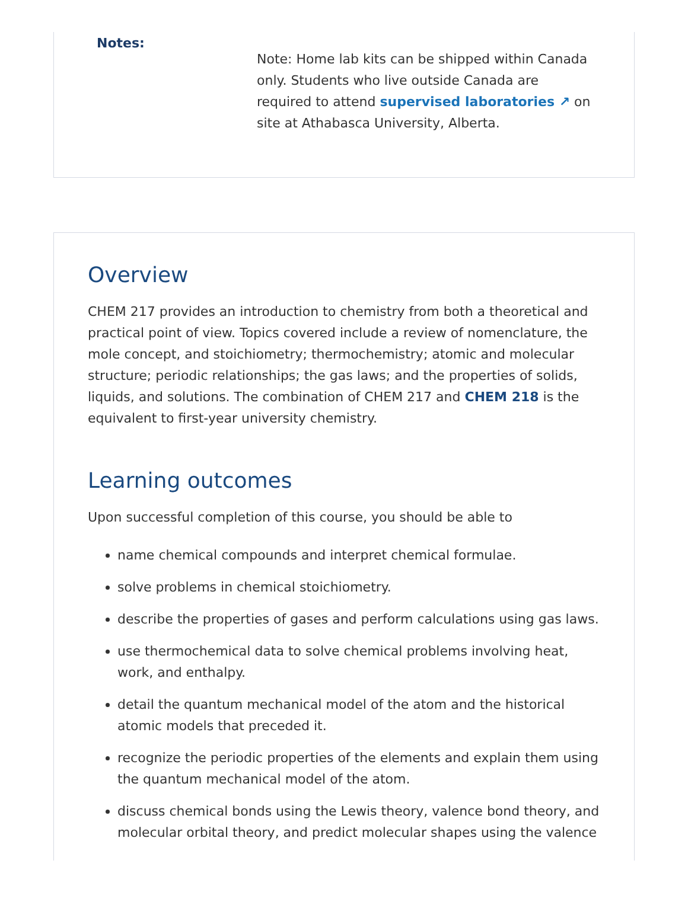Notes:
Note: Home lab kits can be shipped within Canada only. Students who live outside Canada are required to attend supervised laboratories ↗ on site at Athabasca University, Alberta.
Overview
CHEM 217 provides an introduction to chemistry from both a theoretical and practical point of view. Topics covered include a review of nomenclature, the mole concept, and stoichiometry; thermochemistry; atomic and molecular structure; periodic relationships; the gas laws; and the properties of solids, liquids, and solutions. The combination of CHEM 217 and CHEM 218 is the equivalent to first-year university chemistry.
Learning outcomes
Upon successful completion of this course, you should be able to
name chemical compounds and interpret chemical formulae.
solve problems in chemical stoichiometry.
describe the properties of gases and perform calculations using gas laws.
use thermochemical data to solve chemical problems involving heat, work, and enthalpy.
detail the quantum mechanical model of the atom and the historical atomic models that preceded it.
recognize the periodic properties of the elements and explain them using the quantum mechanical model of the atom.
discuss chemical bonds using the Lewis theory, valence bond theory, and molecular orbital theory, and predict molecular shapes using the valence